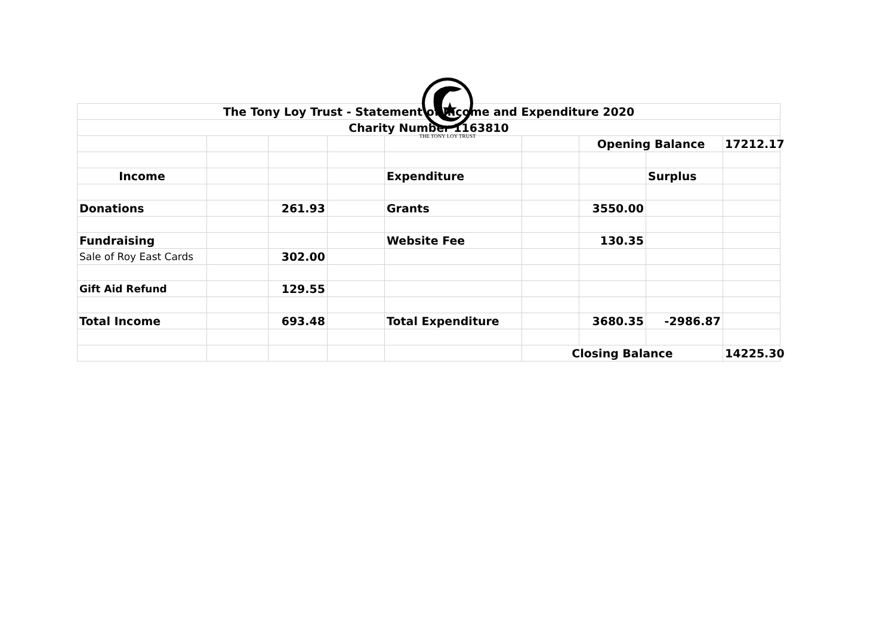THE TONY LOY TRUST
| The Tony Loy Trust - Statement of Income and Expenditure 2020 | | | | | | | | |
| Charity Number 1163810 | | | | | | | | |
| | | | | | | Opening Balance | | 17212.17 |
| Income | | | | Expenditure | | | Surplus | |
| Donations | | 261.93 | | Grants | | 3550.00 | | |
| Fundraising | | | | Website Fee | | 130.35 | | |
| Sale of Roy East Cards | | 302.00 | | | | | | |
| Gift Aid Refund | | 129.55 | | | | | | |
| Total Income | | 693.48 | | Total Expenditure | | 3680.35 | -2986.87 | |
| | | | | | Closing Balance | | | 14225.30 |